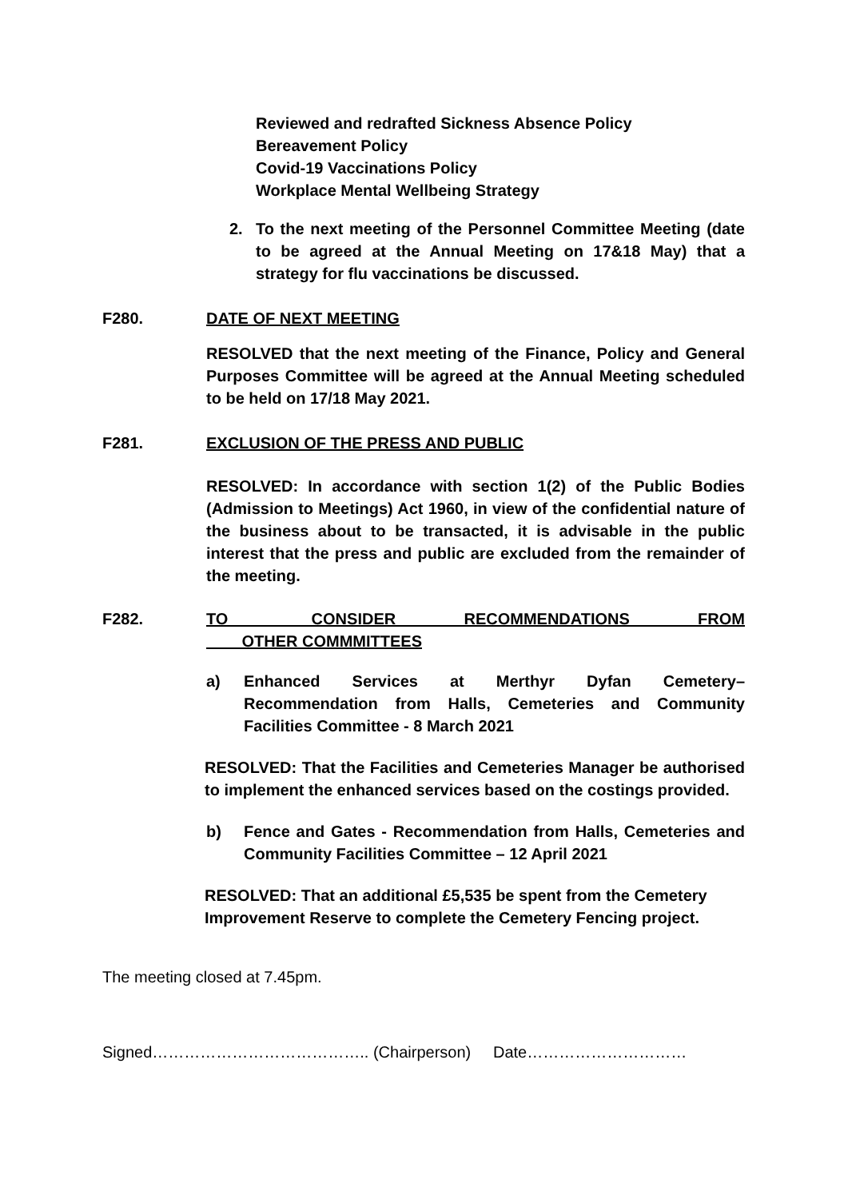Reviewed and redrafted Sickness Absence Policy
Bereavement Policy
Covid-19 Vaccinations Policy
Workplace Mental Wellbeing Strategy
2. To the next meeting of the Personnel Committee Meeting (date to be agreed at the Annual Meeting on 17&18 May) that a strategy for flu vaccinations be discussed.
F280. DATE OF NEXT MEETING
RESOLVED that the next meeting of the Finance, Policy and General Purposes Committee will be agreed at the Annual Meeting scheduled to be held on 17/18 May 2021.
F281. EXCLUSION OF THE PRESS AND PUBLIC
RESOLVED: In accordance with section 1(2) of the Public Bodies (Admission to Meetings) Act 1960, in view of the confidential nature of the business about to be transacted, it is advisable in the public interest that the press and public are excluded from the remainder of the meeting.
F282. TO CONSIDER RECOMMENDATIONS FROM OTHER COMMMITTEES
a) Enhanced Services at Merthyr Dyfan Cemetery– Recommendation from Halls, Cemeteries and Community Facilities Committee - 8 March 2021
RESOLVED: That the Facilities and Cemeteries Manager be authorised to implement the enhanced services based on the costings provided.
b) Fence and Gates - Recommendation from Halls, Cemeteries and Community Facilities Committee – 12 April 2021
RESOLVED: That an additional £5,535 be spent from the Cemetery Improvement Reserve to complete the Cemetery Fencing project.
The meeting closed at 7.45pm.
Signed………………………………….. (Chairperson) Date…………………………